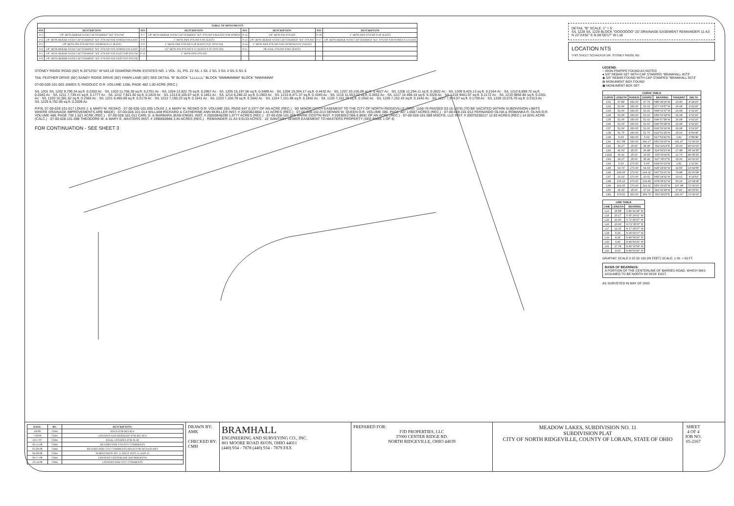| TABLE OF MONUMENTS | | | | | | | |
| --- | --- | --- | --- | --- | --- | --- | --- |
| PIN | DESCRIPTION | PIN | DESCRIPTION | PIN | DESCRIPTION | PIN | DESCRIPTION |
| P-1 | 5/8" IRON REBAR WITH CAP STAMPED "KS" FOUND | P-7 | 5/8" IRON REBAR WITH CAP STAMPED "KS" FOUND 0.04 EAST 0.04 NORTH | P-12 | 5/8" IRON PIN FOUND | P-16 | 1" IRON PIPE FOUND 0.18' (EAST) |
| P-2 | 5/8" IRON REBAR WITH CAP STAMPED "KS" FOUND 0.02 NORTH 0.04 EAST | P-8 | 1" IRON PIPE FOUND 0.04' (EAST) | P-13 | 5/8" IRON REBAR WITH CAP STAMPED "KS" FOUND | P-17 | 5/8" IRON REBAR WITH CAP STAMPED "KS" FOUND 0.04 NORTH 0.13 EAST |
| P-3 | 5/8" IRON PIN FOUND 0.01' (NORTH) 0.11' (EAST) | P-9 | 1" IRON PIPE FOUND 0.18' (EAST) 0.25' (SOUTH) | P-14 | 1" IRON PIPE FOUND 0.04' (NORTH) 0.01' (WEST) | | |
| P-4 | 5/8" IRON REBAR WITH CAP STAMPED "KS" FOUND 0.03 NORTH 0.05 EAST | P-10 | 1/2" IRON PIN FOUND 0.15' (EAST) 0.32' (SOUTH) | P-15 | PK NAIL FOUND 0.043' (EAST) | | |
| P-5 | 5/8" IRON REBAR WITH CAP STAMPED "KS" FOUND 0.02 EAST 0.06 SOUTH | P-11 | 1" IRON PIPE FOUND | | | | |
| P-6 | 5/8" IRON REBAR WITH CAP STAMPED "KS" FOUND 0.02 EAST 0.03 SOUTH | | | | | | |
DETAIL "B" SCALE: 1" = 5'
S/L 1228 S/L 1229 BLOCK "OOOOOOO" 20' DRAINAGE EASEMENT REMAINDER 11-A3 N 22°24'02" E N 06°00'17" W L18
LOCATION NTS
THIS SHEET SCHAEFER DR. STONEY RIDGE RD
STONEY RIDGE ROAD (60') N 20°53'01" W 543.19' DIAMOND PARK ESTATES NO. 1 VOL. 31, PG. 22 S/L 1 S/L 2 S/L 3 S/L 4 S/L 5 S/L 6
TAIL FEATHER DRIVE (60') SANDY RIDGE DRIVE (60') FAWN LANE (60') SEE DETAIL "B" BLOCK "LLLLLLL" BLOCK "MMMMMMM" BLOCK "NNNNNNN"
07-00-028-101-003 JAMES S. RADOLEC O.R. VOLUME 1256, PAGE 482 1.00 ACRE (REC.)
S/L 1201 S/L 1202 9,799.34 sq.ft. 0.2250 Ac · S/L 1203 11,766.30 sq.ft. 0.2701 Ac · S/L 1204 12,922.70 sq.ft. 0.2967 Ac · S/L 1205 15,197.06 sq.ft. 0.3489 Ac · S/L 1206 19,304.17 sq.ft. 0.4432 Ac · S/L 1207 20,155.09 sq.ft. 0.4627 Ac · S/L 1208 12,294.11 sq.ft. 0.2822 Ac · S/L 1209 9,425.13 sq.ft. 0.2164 Ac · S/L 1210 8,896.72 sq.ft. 0.2042 Ac · S/L 1211 7,739.41 sq.ft. 0.1777 Ac · S/L 1212 7,921.92 sq.ft. 0.1819 Ac · S/L 1213 8,105.07 sq.ft. 0.1861 Ac · S/L 1214 8,288.22 sq.ft. 0.1903 Ac · S/L 1215 8,471.37 sq.ft. 0.1945 Ac · S/L 1216 11,553.02 sq.ft. 0.2652 Ac · S/L 1217 14,498.18 sq.ft. 0.3328 Ac · S/L 1218 9461.97 sq.ft. 0.2172 Ac · S/L 1219 9850.80 sq.ft. 0.2261 Ac · S/L 1220 10,381.52 sq.ft. 0.2383 Ac · S/L 1221 9,485.68 sq.ft. 0.2178 Ac · S/L 1222 7,150.23 sq.ft. 0.1641 Ac · S/L 1223 7,150.78 sq.ft. 0.1642 Ac · S/L 1224 7,151.88 sq.ft. 0.1642 Ac · S/L 1225 7,152.79 sq.ft. 0.1642 Ac · S/L 1226 7,152.43 sq.ft. 0.1642 Ac · S/L 1227 7,574.07 sq.ft. 0.1739 Ac · S/L 1228 10,075.76 sq.ft. 0.2313 Ac · S/L 1229 8,752.69 sq.ft. 0.2009 Ac
P.P.N. 07-00-028-101-017 LOUIS J. & MARY M. RESKO · 07-00-028-101-055 LOUIS J. & MARY M. RESKO O.R. VOLUME 263, PAGE 647 0.3377 OF AN ACRE (REC.) · 50' MINOR DITCH EASEMENT TO THE CITY OF NORTH RIDGEVILLE (ORD. 1150-76 PASSED 03-15-1976) (TO BE VACATED WITHIN SUBDIVISION LIMITS WHERE DRAINAGE IMPROVEMENTS ARE MADE) · 07-00-028-101-014 WILLIAM RICHARD & CATHERINE ANN MUELLER INST. # 20020824804 1.41 ACRES (REC.) · 07-00-028-101-013 DENNIS W. QUEEN O.R. VOLUME 380, PAGE 307 1.6587 ACRES (REC.) · 07-00-028-101-012 FERNANDO OLIVA & ROMANKA R. OLIVA O.R. VOLUME 468, PAGE 730 1.521 ACRE (REC.) · 07-00-028-101-011 CARL D. & BARBARA JEAN ENGEL INST. # 20020846299 1.0777 ACRES (REC.) · 07-00-028-101-009 MARIE COSTIN INST. # 20030917366 0.8691 OF AN ACRE (REC.) · 07-00-028-101-088 MSCFG, LLC INST. # 20070236217 12.83 ACRES (REC.) 14.0241 ACRE (CALC.) · 07-00-028-101-098 THEODORE M. & MARY E. MASTERS INST. # 1990650986 3.40 ACRES (REC.) · REMAINDER 11-A3 9.9133 ACRES · 15' SANITARY SEWER EASEMENT TO MASTERS PROPERTY (SEE PAGE 1 OF 4)
FOR CONTINUATION - SEE SHEET 3
LEGEND:
○ IRON PIN/PIPE FOUND AS NOTED
● 5/8" REBAR SET WITH CAP STAMPED "BRAMHALL 8073"
◉ 5/8" REBAR FOUND WITH CAP STAMPED "BRAMHALL 8073"
⊠ MONUMENT BOX FOUND
▣ MONUMENT BOX SET
| CURVE TABLE | | | | | | |
| --- | --- | --- | --- | --- | --- | --- |
| CURVE | LENGTH | RADIUS | CHORD | BEARING | TANGENT | DELTA |
| C31 | 47.84' | 330.00' | 47.79' | N85°45'16"W | 23.96' | 8°18'20" |
| C32 | 52.06' | 330.00' | 52.01' | N77°04'57"W | 26.08' | 9°02'20" |
| C33 | 52.06' | 330.00' | 52.01' | N68°02'37"W | 26.08' | 9°02'20" |
| C34 | 52.06' | 330.00' | 52.01' | N59°00'18"W | 26.08' | 9°02'20" |
| C35 | 52.06' | 330.00' | 52.01' | N49°57'58"W | 26.08' | 9°02'20" |
| C36 | 52.06' | 330.00' | 52.01' | N40°55'38"W | 26.08' | 9°02'20" |
| C37 | 52.06' | 330.00' | 52.01' | N31°53'19"W | 26.08' | 9°02'20" |
| C38 | 51.75' | 330.00' | 51.70' | N22°52'35"W | 25.93' | 8°59'08" |
| C39 | 5.63' | 330.00' | 5.63' | N17°53'42"W | 2.81' | 0°58'38" |
| C40 | 417.58' | 330.00' | 390.27' | N53°39'25"W | 241.97' | 72°30'03" |
| C41 | 39.27' | 25.00' | 35.36' | S62°24'23"E | 25.00' | 90°00'00" |
| C42 | 41.63' | 25.00' | 36.98' | S24°53'20"W | 27.48' | 95°24'35" |
| C42A | 36.91' | 25.00' | 33.65' | S65°06'40"E | 22.74' | 84°35'25" |
| C43 | 39.27' | 25.00' | 35.36' | N27°35'37"E | 25.00' | 90°00'00" |
| C44 | 5.63' | 270.00' | 5.63' | N18°00'13"W | 2.81' | 1°11'39" |
| C45 | 64.79' | 270.00' | 64.63' | N25°28'30"W | 32.55' | 13°44'55" |
| C46 | 146.09' | 270.00' | 144.32' | N47°51'01"W | 74.88' | 31°00'08" |
| C47 | 20.02' | 270.00' | 20.01' | N65°28'32"W | 10.01' | 4°14'53" |
| C48 | 105.12' | 270.00' | 104.46' | N78°45'12"W | 53.24' | 22°18'28" |
| C49 | 341.65' | 270.00' | 319.31' | N53°39'25"W | 197.98' | 72°30'03" |
| C50 | 41.93' | 25.00' | 37.19' | S42°02'38"W | 27.81' | 96°05'51" |
| C82 | 379.61' | 300.00' | 354.79' | S53°39'25"E | 219.97' | 72°30'03" |
| LINE TABLE | | |
| --- | --- | --- |
| LINE | LENGTH | BEARING |
| L13 | 15.58' | S 89°41'28" W |
| L14 | 20.17' | S 65°16'01" W |
| L15 | 20.00' | S 72°35'37" W |
| L16 | 20.00' | N 72°35'37" E |
| L17 | 12.31' | N 17°25'07" W |
| L18 | 5.06' | N 06°00'17" W |
| L19 | 8.34' | N 89°54'26" W |
| L39 | 4.46' | N 89°54'26" W |
| L41 | 17.78' | N 83°16'54" W |
| L42 | 8.33' | N 84°50'40" W |
GRAPHIC SCALE 0 25 50 100 (IN FEET) SCALE: 1 IN. = 50 FT.
BASIS OF BEARINGS:
A PORTION OF THE CENTERLINE OF BARRES ROAD. WHICH WAS ASSUMED TO BE NORTH 89°26'08' EAST.
AS SURVEYED IN MAY OF 2005
| DATE: | BY: | DESCRIPTION: |
| --- | --- | --- |
| 4/6/06 | CMH | ISSUE FOR REVIEW |
| 7/20/06 | CMH | UPDATED AND REISSUED FOR REVIEW |
| 10/17/07 | CMH | FINAL UPDATES FOR PLAT |
| 02-15-08 | CMH | REVISED PER COUNTY COMMENTS |
| 03-20-08 | CMH | REVISED PER CITY COMMENTS ISSUE FOR SIGNATURES |
| 04-28-08 | CMH | SUBDIVISION NO. 11 SPLIT INTO 11 AND 12 |
| 09-17-08 | CMH | UPDATED CENTERLINE INFORMATION |
| 10-14-08 | CMH | UPDATED PER CITY COMMENTS |
DRAWN BY: AMK
CHECKED BY: CMH
BRAMHALL
ENGINEERING AND SURVEYING CO., INC.
801 MOORE ROAD AVON, OHIO 44011
(440) 934 - 7878 (440) 934 - 7879 FAX
PREPARED FOR:
FJD PROPERTIES, LLC
37000 CENTER RIDGE RD.
NORTH RIDGEVILLE, OHIO 44039
MEADOW LAKES, SUBDIVISION NO. 11
SUBDIVISION PLAT
CITY OF NORTH RIDGEVILLE, COUNTY OF LORAIN, STATE OF OHIO
SHEET
4 OF 4
JOB NO.
05-2167